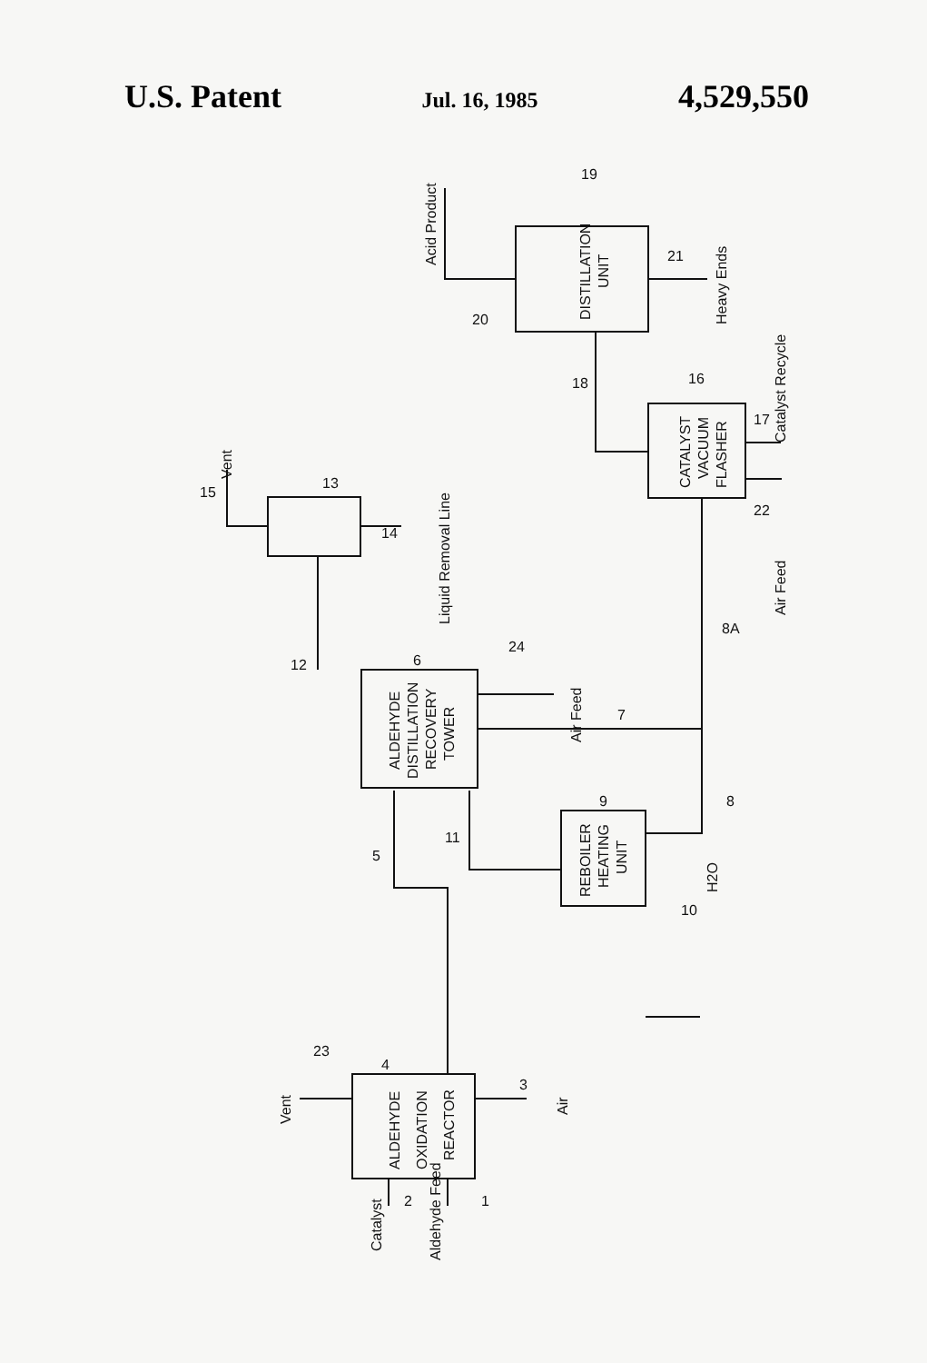U.S. Patent Jul. 16, 1985 4,529,550
ALDEHYDE
OXIDATION
REACTOR
ALDEHYDE
DISTILLATION
RECOVERY
TOWER
REBOILER
HEATING
UNIT
DISTILLATION
UNIT
CATALYST
VACUUM
FLASHER
Catalyst
Aldehyde Feed
Vent
Air
H2O
Air Feed
Liquid Removal Line
Vent
Air Feed
Catalyst Recycle
Heavy Ends
Acid Product
1
2
3
4
5
6
7
8
9
10
11
12
13
14
15
16
17
18
19
20
21
22
23
24
8A